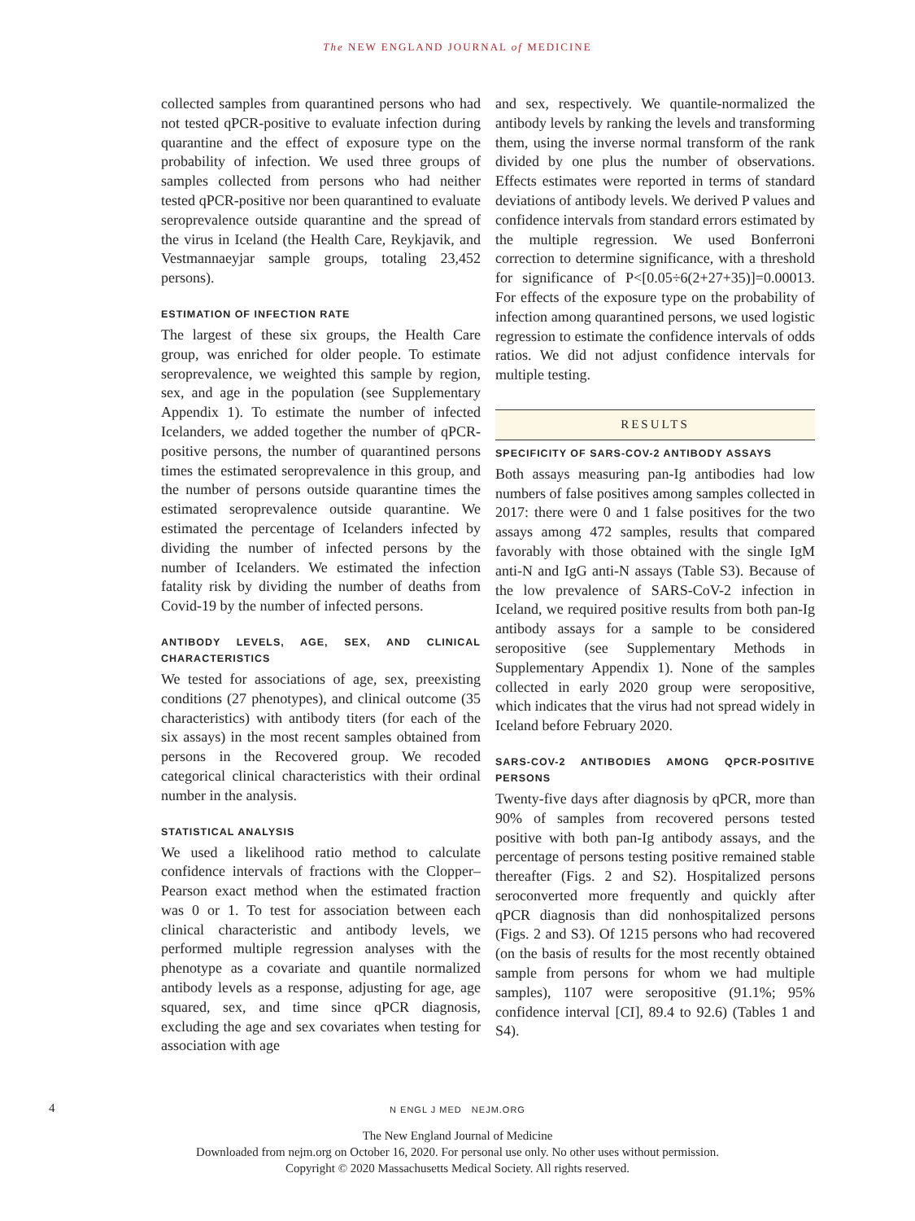The NEW ENGLAND JOURNAL of MEDICINE
collected samples from quarantined persons who had not tested qPCR-positive to evaluate infection during quarantine and the effect of exposure type on the probability of infection. We used three groups of samples collected from persons who had neither tested qPCR-positive nor been quarantined to evaluate seroprevalence outside quarantine and the spread of the virus in Iceland (the Health Care, Reykjavik, and Vestmannaeyjar sample groups, totaling 23,452 persons).
ESTIMATION OF INFECTION RATE
The largest of these six groups, the Health Care group, was enriched for older people. To estimate seroprevalence, we weighted this sample by region, sex, and age in the population (see Supplementary Appendix 1). To estimate the number of infected Icelanders, we added together the number of qPCR-positive persons, the number of quarantined persons times the estimated seroprevalence in this group, and the number of persons outside quarantine times the estimated seroprevalence outside quarantine. We estimated the percentage of Icelanders infected by dividing the number of infected persons by the number of Icelanders. We estimated the infection fatality risk by dividing the number of deaths from Covid-19 by the number of infected persons.
ANTIBODY LEVELS, AGE, SEX, AND CLINICAL CHARACTERISTICS
We tested for associations of age, sex, preexisting conditions (27 phenotypes), and clinical outcome (35 characteristics) with antibody titers (for each of the six assays) in the most recent samples obtained from persons in the Recovered group. We recoded categorical clinical characteristics with their ordinal number in the analysis.
STATISTICAL ANALYSIS
We used a likelihood ratio method to calculate confidence intervals of fractions with the Clopper–Pearson exact method when the estimated fraction was 0 or 1. To test for association between each clinical characteristic and antibody levels, we performed multiple regression analyses with the phenotype as a covariate and quantile normalized antibody levels as a response, adjusting for age, age squared, sex, and time since qPCR diagnosis, excluding the age and sex covariates when testing for association with age
and sex, respectively. We quantile-normalized the antibody levels by ranking the levels and transforming them, using the inverse normal transform of the rank divided by one plus the number of observations. Effects estimates were reported in terms of standard deviations of antibody levels. We derived P values and confidence intervals from standard errors estimated by the multiple regression. We used Bonferroni correction to determine significance, with a threshold for significance of P<[0.05÷6(2+27+35)]=0.00013. For effects of the exposure type on the probability of infection among quarantined persons, we used logistic regression to estimate the confidence intervals of odds ratios. We did not adjust confidence intervals for multiple testing.
RESULTS
SPECIFICITY OF SARS-COV-2 ANTIBODY ASSAYS
Both assays measuring pan-Ig antibodies had low numbers of false positives among samples collected in 2017: there were 0 and 1 false positives for the two assays among 472 samples, results that compared favorably with those obtained with the single IgM anti-N and IgG anti-N assays (Table S3). Because of the low prevalence of SARS-CoV-2 infection in Iceland, we required positive results from both pan-Ig antibody assays for a sample to be considered seropositive (see Supplementary Methods in Supplementary Appendix 1). None of the samples collected in early 2020 group were seropositive, which indicates that the virus had not spread widely in Iceland before February 2020.
SARS-COV-2 ANTIBODIES AMONG QPCR-POSITIVE PERSONS
Twenty-five days after diagnosis by qPCR, more than 90% of samples from recovered persons tested positive with both pan-Ig antibody assays, and the percentage of persons testing positive remained stable thereafter (Figs. 2 and S2). Hospitalized persons seroconverted more frequently and quickly after qPCR diagnosis than did nonhospitalized persons (Figs. 2 and S3). Of 1215 persons who had recovered (on the basis of results for the most recently obtained sample from persons for whom we had multiple samples), 1107 were seropositive (91.1%; 95% confidence interval [CI], 89.4 to 92.6) (Tables 1 and S4).
4 N ENGL J MED NEJM.ORG
The New England Journal of Medicine
Downloaded from nejm.org on October 16, 2020. For personal use only. No other uses without permission.
Copyright © 2020 Massachusetts Medical Society. All rights reserved.